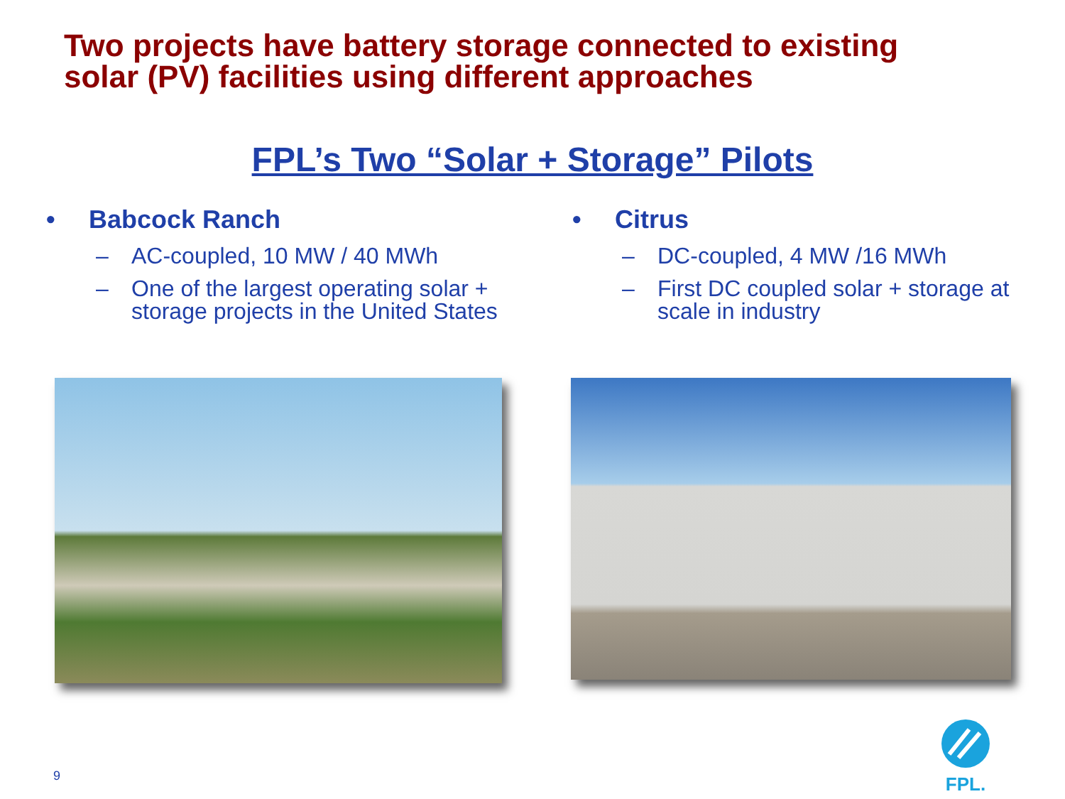Two projects have battery storage connected to existing
solar (PV) facilities using different approaches
FPL’s Two “Solar + Storage” Pilots
• Babcock Ranch
– AC-coupled, 10 MW / 40 MWh
– One of the largest operating solar + storage projects in the United States
• Citrus
– DC-coupled, 4 MW /16 MWh
– First DC coupled solar + storage at scale in industry
9
FPL.